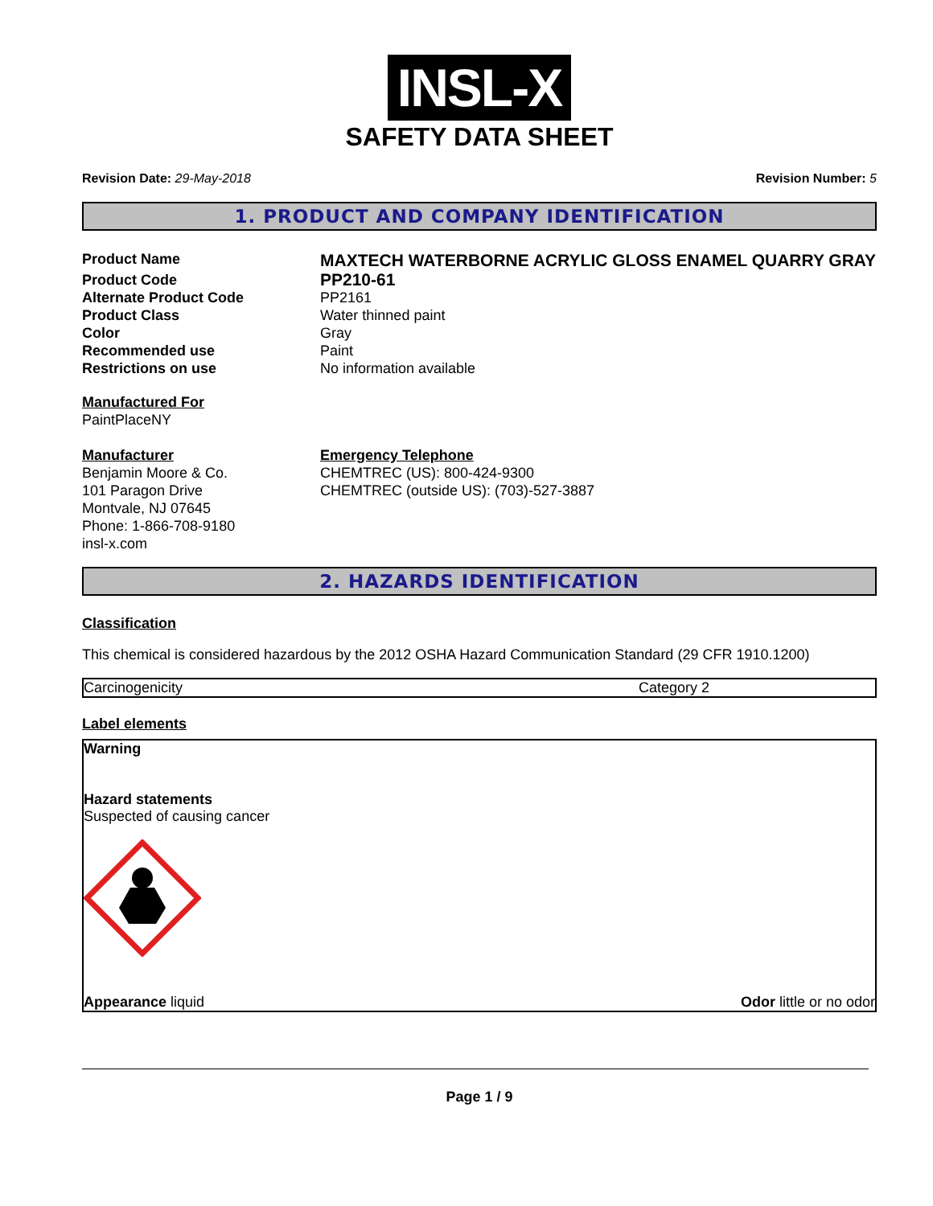INSL-X
SAFETY DATA SHEET
Revision Date: 29-May-2018 Revision Number: 5
1. PRODUCT AND COMPANY IDENTIFICATION
| Product Name | MAXTECH WATERBORNE ACRYLIC GLOSS ENAMEL QUARRY GRAY |
| Product Code | PP210-61 |
| Alternate Product Code | PP2161 |
| Product Class | Water thinned paint |
| Color | Gray |
| Recommended use | Paint |
| Restrictions on use | No information available |
Manufactured For
PaintPlaceNY
| Manufacturer Benjamin Moore & Co. 101 Paragon Drive Montvale, NJ 07645 Phone: 1-866-708-9180 insl-x.com | Emergency Telephone CHEMTREC (US): 800-424-9300 CHEMTREC (outside US): (703)-527-3887 |
2. HAZARDS IDENTIFICATION
Classification
This chemical is considered hazardous by the 2012 OSHA Hazard Communication Standard (29 CFR 1910.1200)
| Carcinogenicity | Category 2 |
Label elements
Warning
Hazard statements
Suspected of causing cancer
Appearance liquid Odor little or no odor
Page 1 / 9